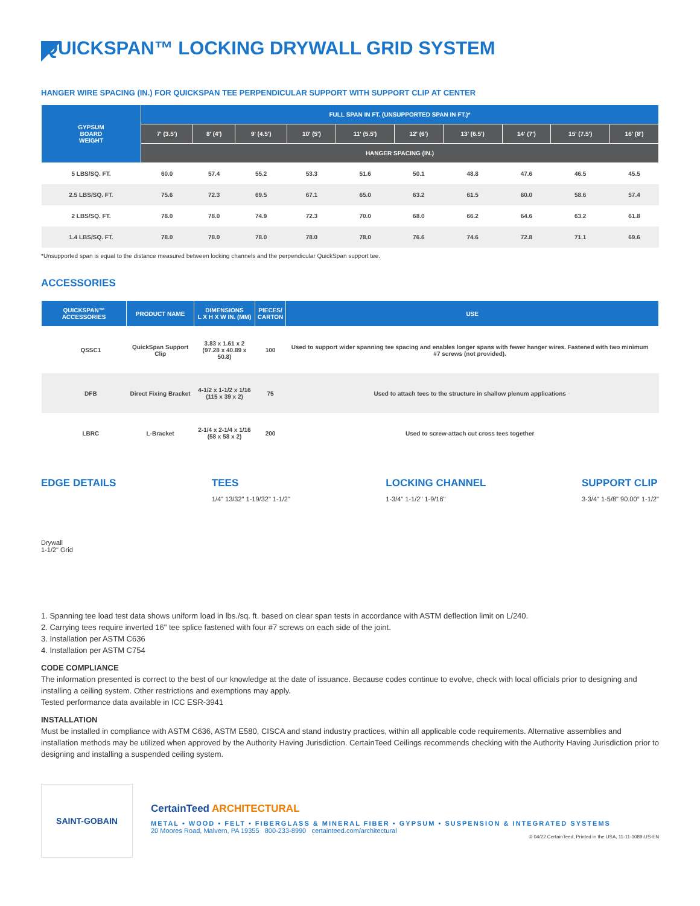QUICKSPAN™ LOCKING DRYWALL GRID SYSTEM
HANGER WIRE SPACING (IN.) FOR QUICKSPAN TEE PERPENDICULAR SUPPORT WITH SUPPORT CLIP AT CENTER
| GYPSUM BOARD WEIGHT | FULL SPAN IN FT. (UNSUPPORTED SPAN IN FT.)* | | | | | | | | | |
| --- | --- | --- | --- | --- | --- | --- | --- | --- | --- | --- |
| | 7' (3.5') | 8' (4') | 9' (4.5') | 10' (5') | 11' (5.5') | 12' (6') | 13' (6.5') | 14' (7') | 15' (7.5') | 16' (8') |
| | HANGER SPACING (IN.) | | | | | | | | | |
| 5 LBS/SQ. FT. | 60.0 | 57.4 | 55.2 | 53.3 | 51.6 | 50.1 | 48.8 | 47.6 | 46.5 | 45.5 |
| 2.5 LBS/SQ. FT. | 75.6 | 72.3 | 69.5 | 67.1 | 65.0 | 63.2 | 61.5 | 60.0 | 58.6 | 57.4 |
| 2 LBS/SQ. FT. | 78.0 | 78.0 | 74.9 | 72.3 | 70.0 | 68.0 | 66.2 | 64.6 | 63.2 | 61.8 |
| 1.4 LBS/SQ. FT. | 78.0 | 78.0 | 78.0 | 78.0 | 78.0 | 76.6 | 74.6 | 72.8 | 71.1 | 69.6 |
*Unsupported span is equal to the distance measured between locking channels and the perpendicular QuickSpan support tee.
ACCESSORIES
| QUICKSPAN™ ACCESSORIES | | PRODUCT NAME | DIMENSIONS L X H X W IN. (MM) | PIECES/ CARTON | USE | |
| --- | --- | --- | --- | --- | --- | --- |
| | QSSC1 | QuickSpan Support Clip | 3.83 x 1.61 x 2 (97.28 x 40.89 x 50.8) | 100 | Used to support wider spanning tee spacing and enables longer spans with fewer hanger wires. Fastened with two minimum #7 screws (not provided). | |
| | DFB | Direct Fixing Bracket | 4-1/2 x 1-1/2 x 1/16 (115 x 39 x 2) | 75 | Used to attach tees to the structure in shallow plenum applications | |
| | LBRC | L-Bracket | 2-1/4 x 2-1/4 x 1/16 (58 x 58 x 2) | 200 | Used to screw-attach cut cross tees together | |
EDGE DETAILS
Drywall
1-1/2" Grid
TEES
1/4" 13/32" 1-19/32" 1-1/2"
LOCKING CHANNEL
1-3/4" 1-1/2" 1-9/16"
SUPPORT CLIP
3-3/4" 1-5/8" 90.00° 1-1/2"
1. Spanning tee load test data shows uniform load in lbs./sq. ft. based on clear span tests in accordance with ASTM deflection limit on L/240.
2. Carrying tees require inverted 16" tee splice fastened with four #7 screws on each side of the joint.
3. Installation per ASTM C636
4. Installation per ASTM C754
CODE COMPLIANCE
The information presented is correct to the best of our knowledge at the date of issuance. Because codes continue to evolve, check with local officials prior to designing and installing a ceiling system. Other restrictions and exemptions may apply.
Tested performance data available in ICC ESR-3941
INSTALLATION
Must be installed in compliance with ASTM C636, ASTM E580, CISCA and stand industry practices, within all applicable code requirements. Alternative assemblies and installation methods may be utilized when approved by the Authority Having Jurisdiction. CertainTeed Ceilings recommends checking with the Authority Having Jurisdiction prior to designing and installing a suspended ceiling system.
SAINT-GOBAIN
CertainTeed ARCHITECTURAL
METAL • WOOD • FELT • FIBERGLASS & MINERAL FIBER • GYPSUM • SUSPENSION & INTEGRATED SYSTEMS
20 Moores Road, Malvern, PA 19355 800-233-8990 certainteed.com/architectural
© 04/22 CertainTeed, Printed in the USA, 11-11-1089-US-EN